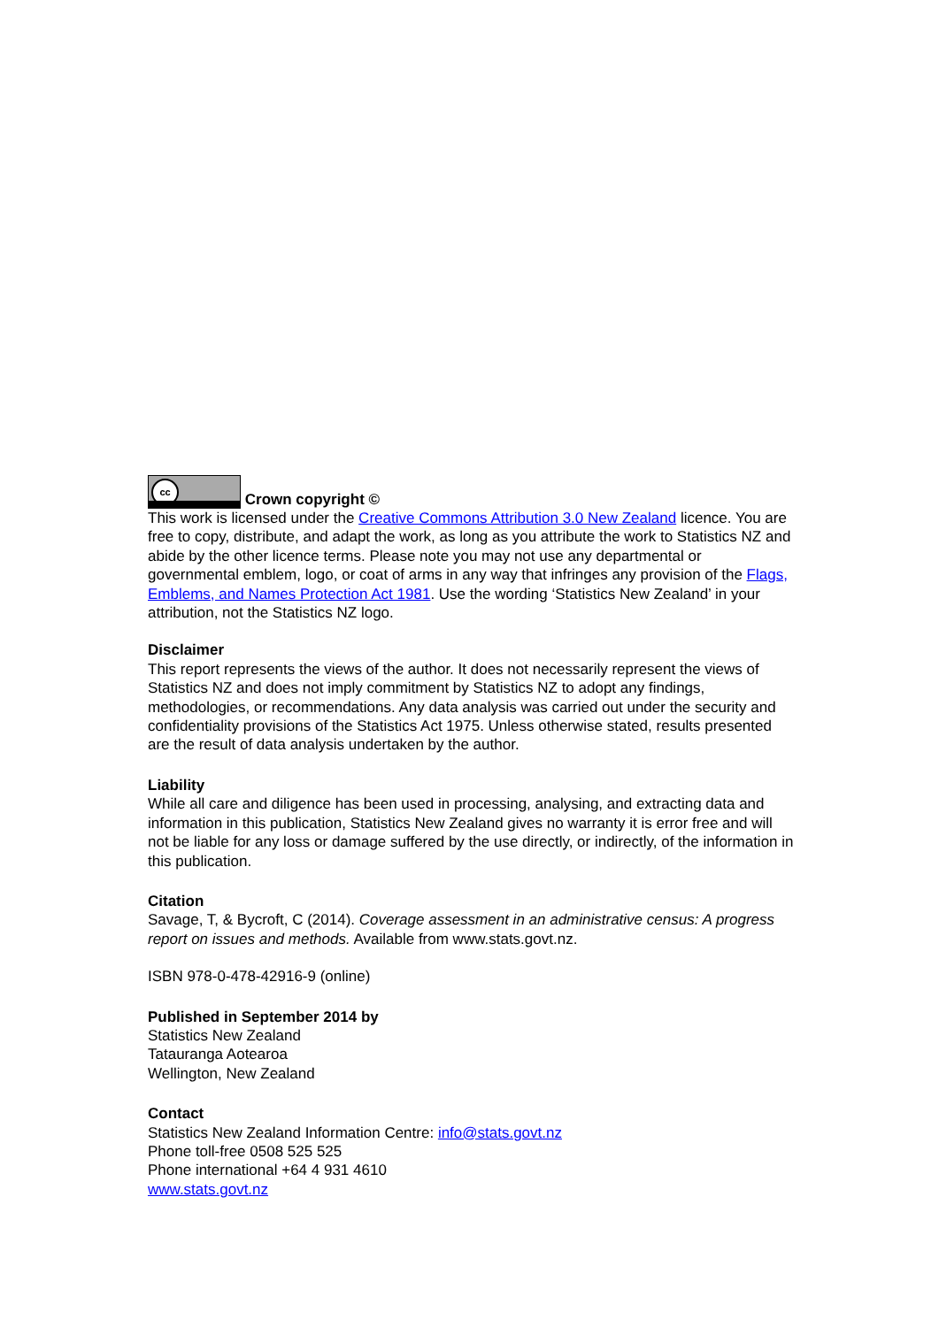cc Crown copyright ©
This work is licensed under the Creative Commons Attribution 3.0 New Zealand licence. You are free to copy, distribute, and adapt the work, as long as you attribute the work to Statistics NZ and abide by the other licence terms. Please note you may not use any departmental or governmental emblem, logo, or coat of arms in any way that infringes any provision of the Flags, Emblems, and Names Protection Act 1981. Use the wording ‘Statistics New Zealand’ in your attribution, not the Statistics NZ logo.
Disclaimer
This report represents the views of the author. It does not necessarily represent the views of Statistics NZ and does not imply commitment by Statistics NZ to adopt any findings, methodologies, or recommendations. Any data analysis was carried out under the security and confidentiality provisions of the Statistics Act 1975. Unless otherwise stated, results presented are the result of data analysis undertaken by the author.
Liability
While all care and diligence has been used in processing, analysing, and extracting data and information in this publication, Statistics New Zealand gives no warranty it is error free and will not be liable for any loss or damage suffered by the use directly, or indirectly, of the information in this publication.
Citation
Savage, T, & Bycroft, C (2014). Coverage assessment in an administrative census: A progress report on issues and methods. Available from www.stats.govt.nz.
ISBN 978-0-478-42916-9 (online)
Published in September 2014 by
Statistics New Zealand
Tatauranga Aotearoa
Wellington, New Zealand
Contact
Statistics New Zealand Information Centre: info@stats.govt.nz
Phone toll-free 0508 525 525
Phone international +64 4 931 4610
www.stats.govt.nz